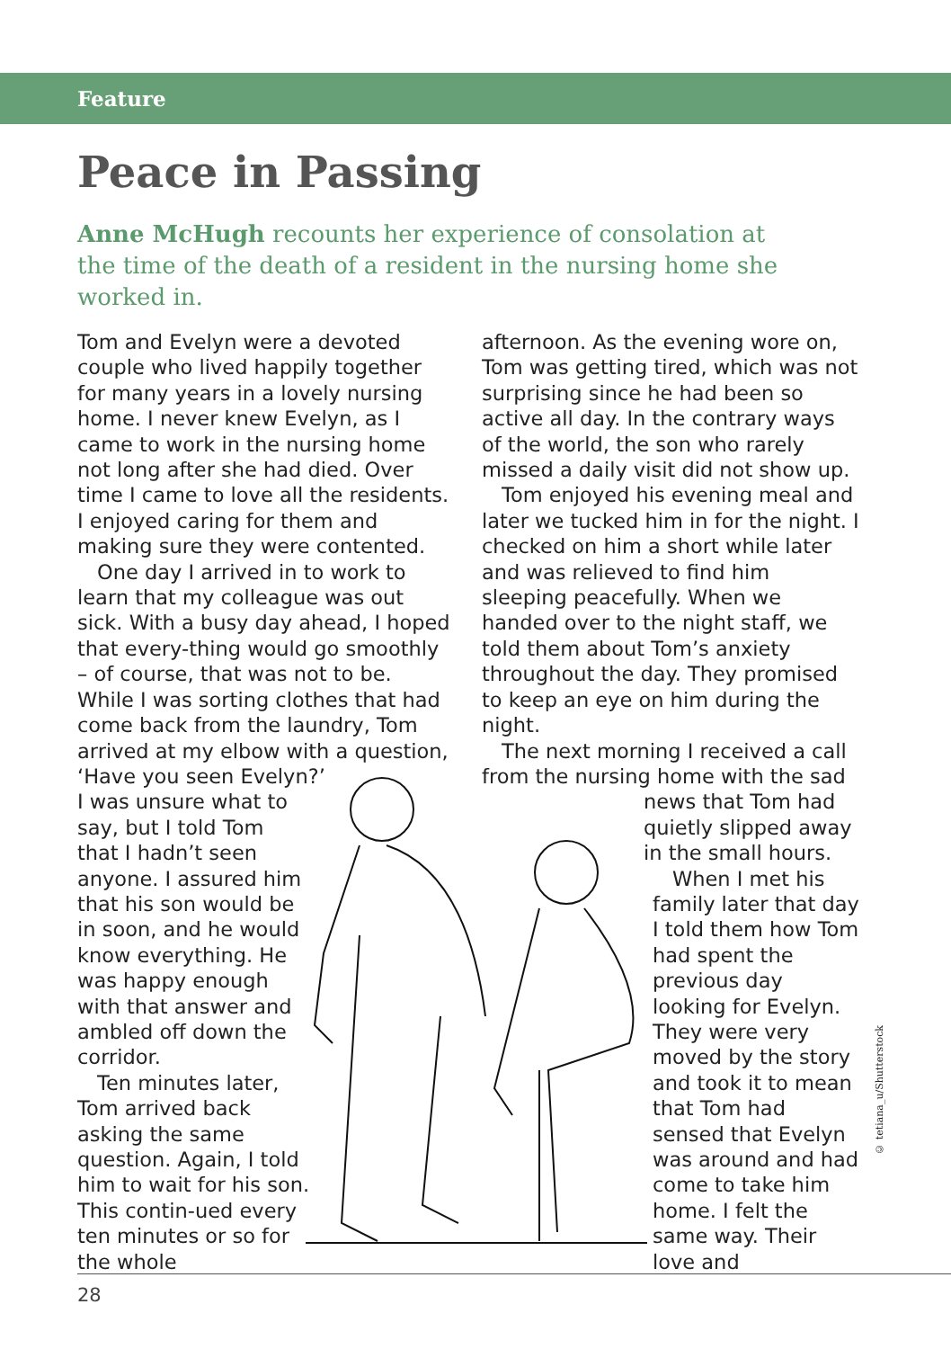Feature
Peace in Passing
Anne McHugh recounts her experience of consolation at the time of the death of a resident in the nursing home she worked in.
Tom and Evelyn were a devoted couple who lived happily together for many years in a lovely nursing home. I never knew Evelyn, as I came to work in the nursing home not long after she had died. Over time I came to love all the residents. I enjoyed caring for them and making sure they were contented.
One day I arrived in to work to learn that my colleague was out sick. With a busy day ahead, I hoped that every-thing would go smoothly – of course, that was not to be. While I was sorting clothes that had come back from the laundry, Tom arrived at my elbow with a question, ‘Have you seen Evelyn?’
I was unsure what to say, but I told Tom that I hadn’t seen anyone. I assured him that his son would be in soon, and he would know everything. He was happy enough with that answer and ambled off down the corridor.
Ten minutes later, Tom arrived back asking the same question. Again, I told him to wait for his son. This contin-ued every ten minutes or so for the whole
afternoon. As the evening wore on, Tom was getting tired, which was not surprising since he had been so active all day. In the contrary ways of the world, the son who rarely missed a daily visit did not show up.
Tom enjoyed his evening meal and later we tucked him in for the night. I checked on him a short while later and was relieved to find him sleeping peacefully. When we handed over to the night staff, we told them about Tom’s anxiety throughout the day. They promised to keep an eye on him during the night.
The next morning I received a call from the nursing home with the sad
news that Tom had quietly slipped away in the small hours.
When I met his family later that day I told them how Tom had spent the previous day looking for Evelyn. They were very moved by the story and took it to mean that Tom had sensed that Evelyn was around and had come to take him home. I felt the same way. Their love and
© tetiana_u/Shutterstock
28